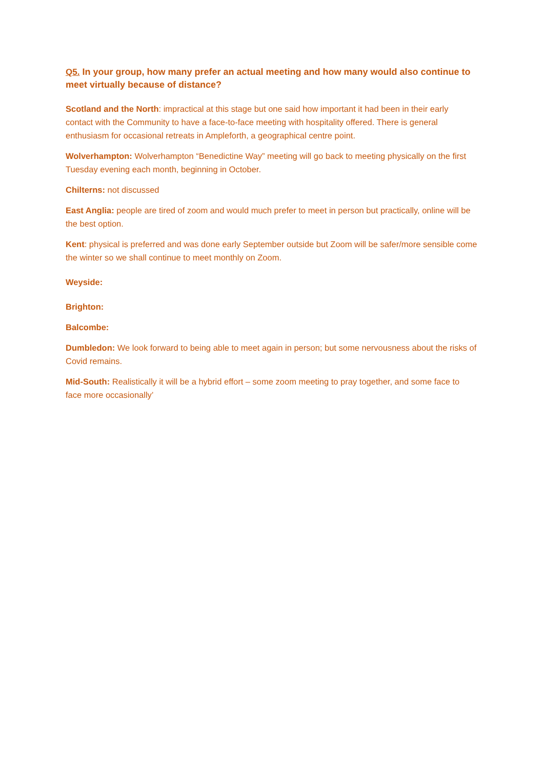Q5. In your group, how many prefer an actual meeting and how many would also continue to meet virtually because of distance?
Scotland and the North: impractical at this stage but one said how important it had been in their early contact with the Community to have a face-to-face meeting with hospitality offered. There is general enthusiasm for occasional retreats in Ampleforth, a geographical centre point.
Wolverhampton: Wolverhampton “Benedictine Way” meeting will go back to meeting physically on the first Tuesday evening each month, beginning in October.
Chilterns: not discussed
East Anglia: people are tired of zoom and would much prefer to meet in person but practically, online will be the best option.
Kent: physical is preferred and was done early September outside but Zoom will be safer/more sensible come the winter so we shall continue to meet monthly on Zoom.
Weyside:
Brighton:
Balcombe:
Dumbledon: We look forward to being able to meet again in person; but some nervousness about the risks of Covid remains.
Mid-South: Realistically it will be a hybrid effort – some zoom meeting to pray together, and some face to face more occasionally’